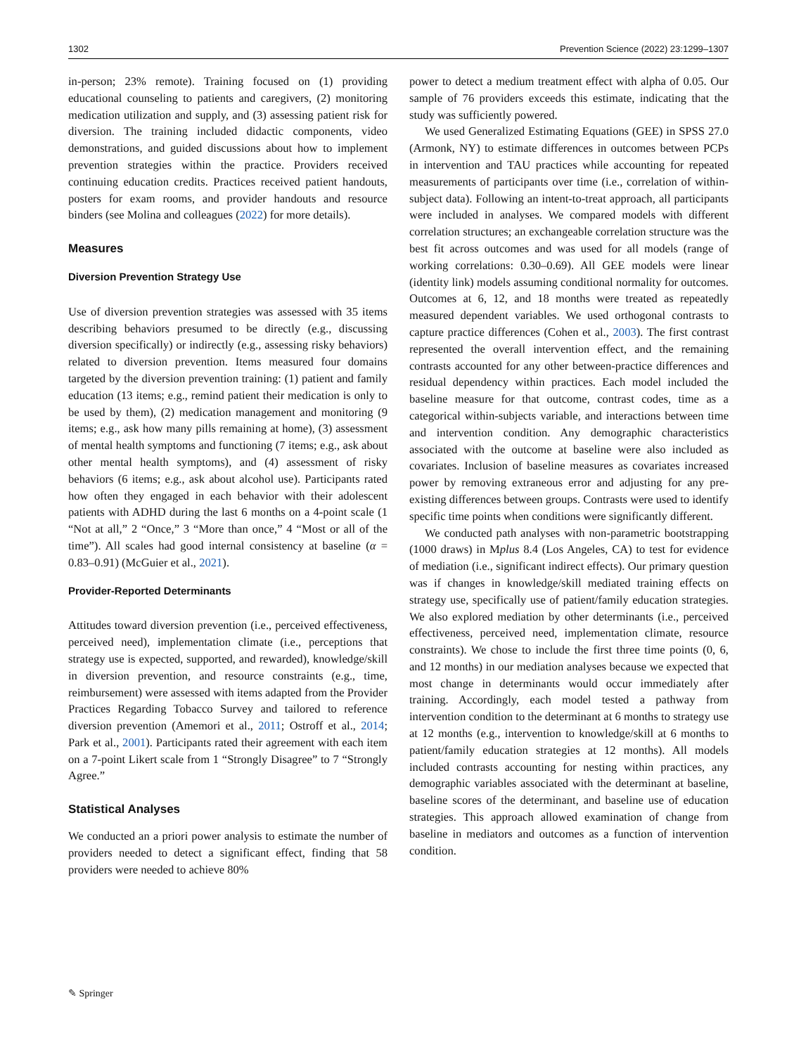1302 Prevention Science (2022) 23:1299–1307
in-person; 23% remote). Training focused on (1) providing educational counseling to patients and caregivers, (2) monitoring medication utilization and supply, and (3) assessing patient risk for diversion. The training included didactic components, video demonstrations, and guided discussions about how to implement prevention strategies within the practice. Providers received continuing education credits. Practices received patient handouts, posters for exam rooms, and provider handouts and resource binders (see Molina and colleagues (2022) for more details).
Measures
Diversion Prevention Strategy Use
Use of diversion prevention strategies was assessed with 35 items describing behaviors presumed to be directly (e.g., discussing diversion specifically) or indirectly (e.g., assessing risky behaviors) related to diversion prevention. Items measured four domains targeted by the diversion prevention training: (1) patient and family education (13 items; e.g., remind patient their medication is only to be used by them), (2) medication management and monitoring (9 items; e.g., ask how many pills remaining at home), (3) assessment of mental health symptoms and functioning (7 items; e.g., ask about other mental health symptoms), and (4) assessment of risky behaviors (6 items; e.g., ask about alcohol use). Participants rated how often they engaged in each behavior with their adolescent patients with ADHD during the last 6 months on a 4-point scale (1 “Not at all,” 2 “Once,” 3 “More than once,” 4 “Most or all of the time”). All scales had good internal consistency at baseline (α = 0.83–0.91) (McGuier et al., 2021).
Provider-Reported Determinants
Attitudes toward diversion prevention (i.e., perceived effectiveness, perceived need), implementation climate (i.e., perceptions that strategy use is expected, supported, and rewarded), knowledge/skill in diversion prevention, and resource constraints (e.g., time, reimbursement) were assessed with items adapted from the Provider Practices Regarding Tobacco Survey and tailored to reference diversion prevention (Amemori et al., 2011; Ostroff et al., 2014; Park et al., 2001). Participants rated their agreement with each item on a 7-point Likert scale from 1 “Strongly Disagree” to 7 “Strongly Agree.”
Statistical Analyses
We conducted an a priori power analysis to estimate the number of providers needed to detect a significant effect, finding that 58 providers were needed to achieve 80%
power to detect a medium treatment effect with alpha of 0.05. Our sample of 76 providers exceeds this estimate, indicating that the study was sufficiently powered.
We used Generalized Estimating Equations (GEE) in SPSS 27.0 (Armonk, NY) to estimate differences in outcomes between PCPs in intervention and TAU practices while accounting for repeated measurements of participants over time (i.e., correlation of within-subject data). Following an intent-to-treat approach, all participants were included in analyses. We compared models with different correlation structures; an exchangeable correlation structure was the best fit across outcomes and was used for all models (range of working correlations: 0.30–0.69). All GEE models were linear (identity link) models assuming conditional normality for outcomes. Outcomes at 6, 12, and 18 months were treated as repeatedly measured dependent variables. We used orthogonal contrasts to capture practice differences (Cohen et al., 2003). The first contrast represented the overall intervention effect, and the remaining contrasts accounted for any other between-practice differences and residual dependency within practices. Each model included the baseline measure for that outcome, contrast codes, time as a categorical within-subjects variable, and interactions between time and intervention condition. Any demographic characteristics associated with the outcome at baseline were also included as covariates. Inclusion of baseline measures as covariates increased power by removing extraneous error and adjusting for any pre-existing differences between groups. Contrasts were used to identify specific time points when conditions were significantly different.
We conducted path analyses with non-parametric bootstrapping (1000 draws) in Mplus 8.4 (Los Angeles, CA) to test for evidence of mediation (i.e., significant indirect effects). Our primary question was if changes in knowledge/skill mediated training effects on strategy use, specifically use of patient/family education strategies. We also explored mediation by other determinants (i.e., perceived effectiveness, perceived need, implementation climate, resource constraints). We chose to include the first three time points (0, 6, and 12 months) in our mediation analyses because we expected that most change in determinants would occur immediately after training. Accordingly, each model tested a pathway from intervention condition to the determinant at 6 months to strategy use at 12 months (e.g., intervention to knowledge/skill at 6 months to patient/family education strategies at 12 months). All models included contrasts accounting for nesting within practices, any demographic variables associated with the determinant at baseline, baseline scores of the determinant, and baseline use of education strategies. This approach allowed examination of change from baseline in mediators and outcomes as a function of intervention condition.
✎ Springer